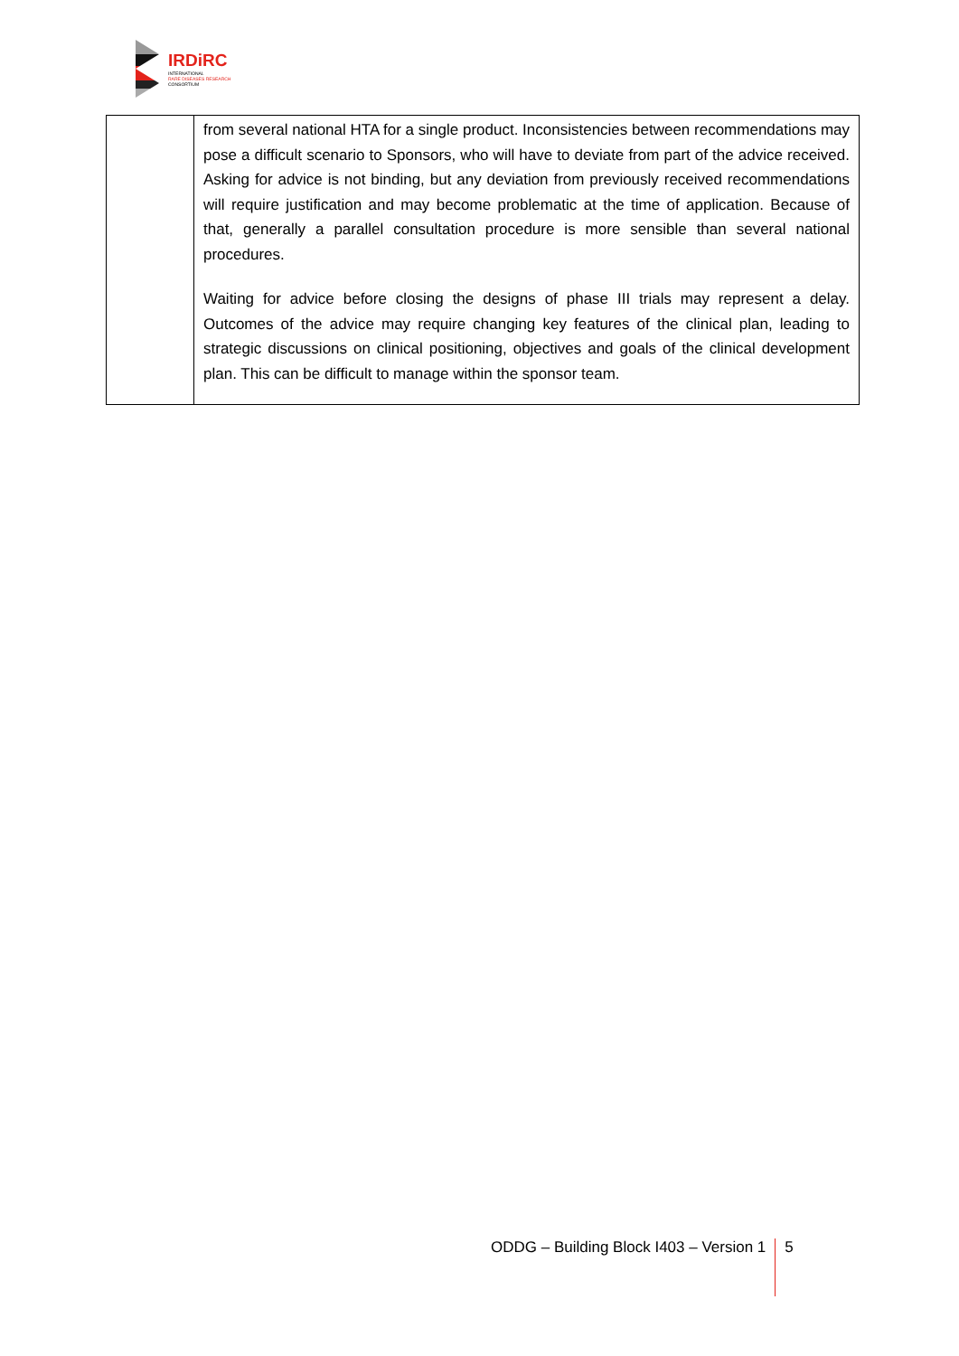IRDiRC
INTERNATIONAL
RARE DISEASES RESEARCH
CONSORTIUM
| | from several national HTA for a single product. Inconsistencies between recommendations may pose a difficult scenario to Sponsors, who will have to deviate from part of the advice received. Asking for advice is not binding, but any deviation from previously received recommendations will require justification and may become problematic at the time of application. Because of that, generally a parallel consultation procedure is more sensible than several national procedures. Waiting for advice before closing the designs of phase III trials may represent a delay. Outcomes of the advice may require changing key features of the clinical plan, leading to strategic discussions on clinical positioning, objectives and goals of the clinical development plan. This can be difficult to manage within the sponsor team. |
ODDG – Building Block I403 – Version 1 5